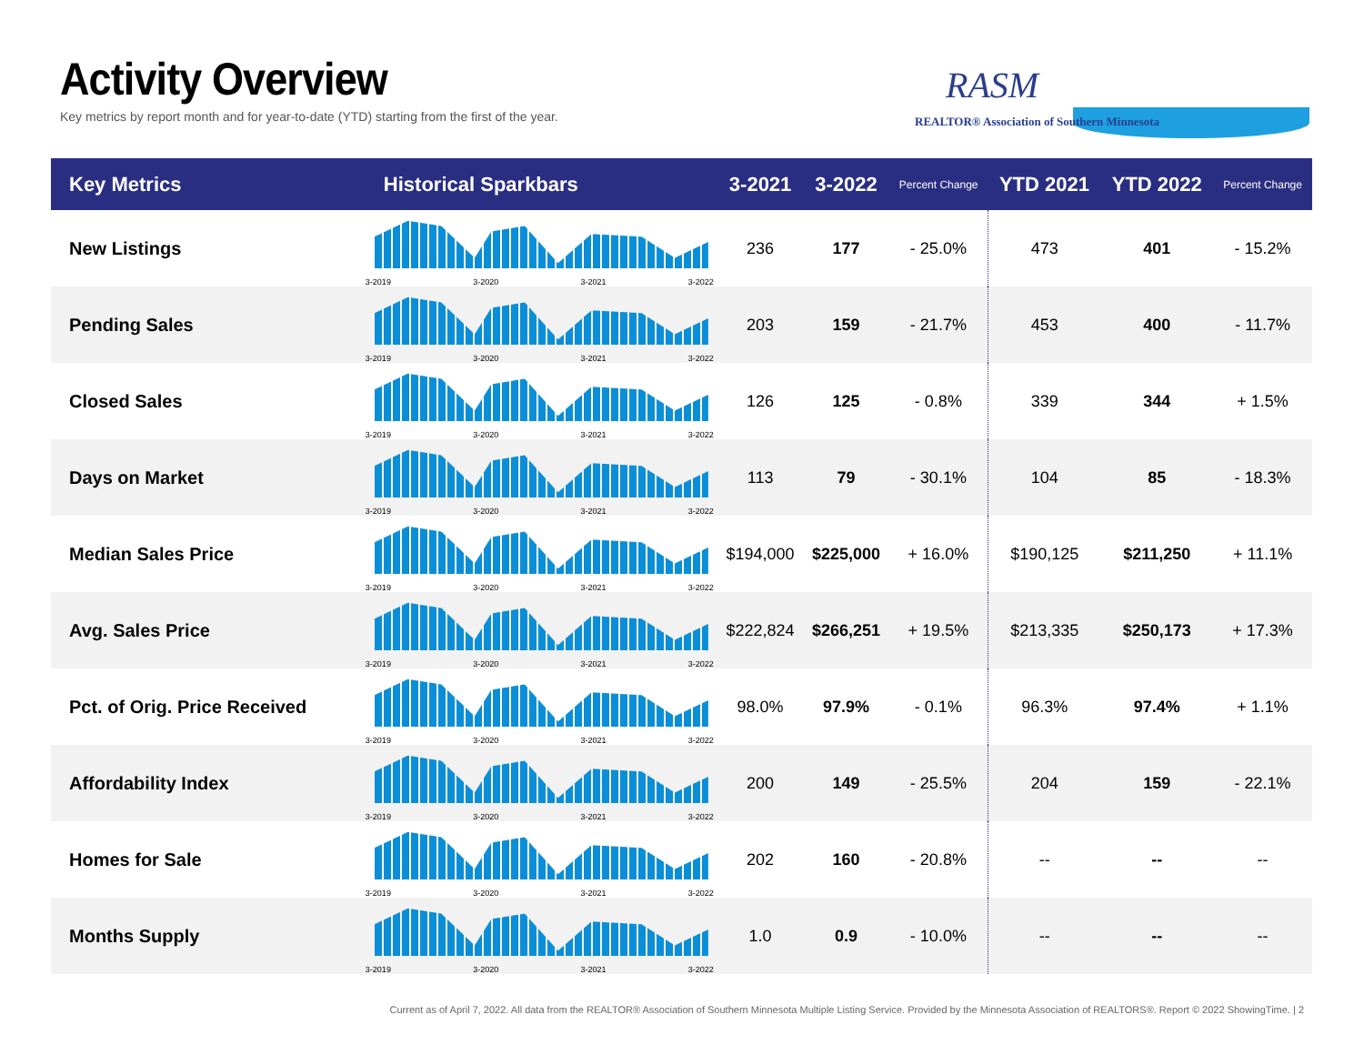Activity Overview
Key metrics by report month and for year-to-date (YTD) starting from the first of the year.
RASM
REALTOR® Association of Southern Minnesota
| Key Metrics | Historical Sparkbars | 3-2021 | 3-2022 | Percent Change | YTD 2021 | YTD 2022 | Percent Change |
| --- | --- | --- | --- | --- | --- | --- | --- |
| New Listings | 3-2019 3-2020 3-2021 3-2022 | 236 | 177 | - 25.0% | 473 | 401 | - 15.2% |
| Pending Sales | 3-2019 3-2020 3-2021 3-2022 | 203 | 159 | - 21.7% | 453 | 400 | - 11.7% |
| Closed Sales | 3-2019 3-2020 3-2021 3-2022 | 126 | 125 | - 0.8% | 339 | 344 | + 1.5% |
| Days on Market | 3-2019 3-2020 3-2021 3-2022 | 113 | 79 | - 30.1% | 104 | 85 | - 18.3% |
| Median Sales Price | 3-2019 3-2020 3-2021 3-2022 | $194,000 | $225,000 | + 16.0% | $190,125 | $211,250 | + 11.1% |
| Avg. Sales Price | 3-2019 3-2020 3-2021 3-2022 | $222,824 | $266,251 | + 19.5% | $213,335 | $250,173 | + 17.3% |
| Pct. of Orig. Price Received | 3-2019 3-2020 3-2021 3-2022 | 98.0% | 97.9% | - 0.1% | 96.3% | 97.4% | + 1.1% |
| Affordability Index | 3-2019 3-2020 3-2021 3-2022 | 200 | 149 | - 25.5% | 204 | 159 | - 22.1% |
| Homes for Sale | 3-2019 3-2020 3-2021 3-2022 | 202 | 160 | - 20.8% | -- | -- | -- |
| Months Supply | 3-2019 3-2020 3-2021 3-2022 | 1.0 | 0.9 | - 10.0% | -- | -- | -- |
Current as of April 7, 2022. All data from the REALTOR® Association of Southern Minnesota Multiple Listing Service. Provided by the Minnesota Association of REALTORS®. Report © 2022 ShowingTime. | 2